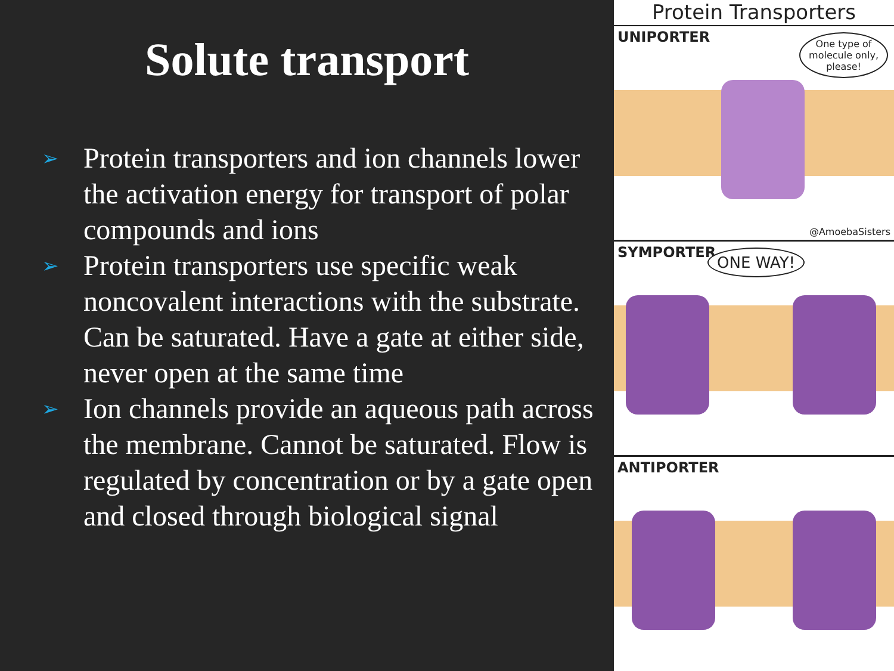Solute transport
➢ Protein transporters and ion channels lower the activation energy for transport of polar compounds and ions
➢ Protein transporters use specific weak noncovalent interactions with the substrate. Can be saturated. Have a gate at either side, never open at the same time
➢ Ion channels provide an aqueous path across the membrane. Cannot be saturated. Flow is regulated by concentration or by a gate open and closed through biological signal
Protein Transporters
UNIPORTER
One type of
molecule only,
please!
@AmoebaSisters
SYMPORTER ONE WAY!
ANTIPORTER